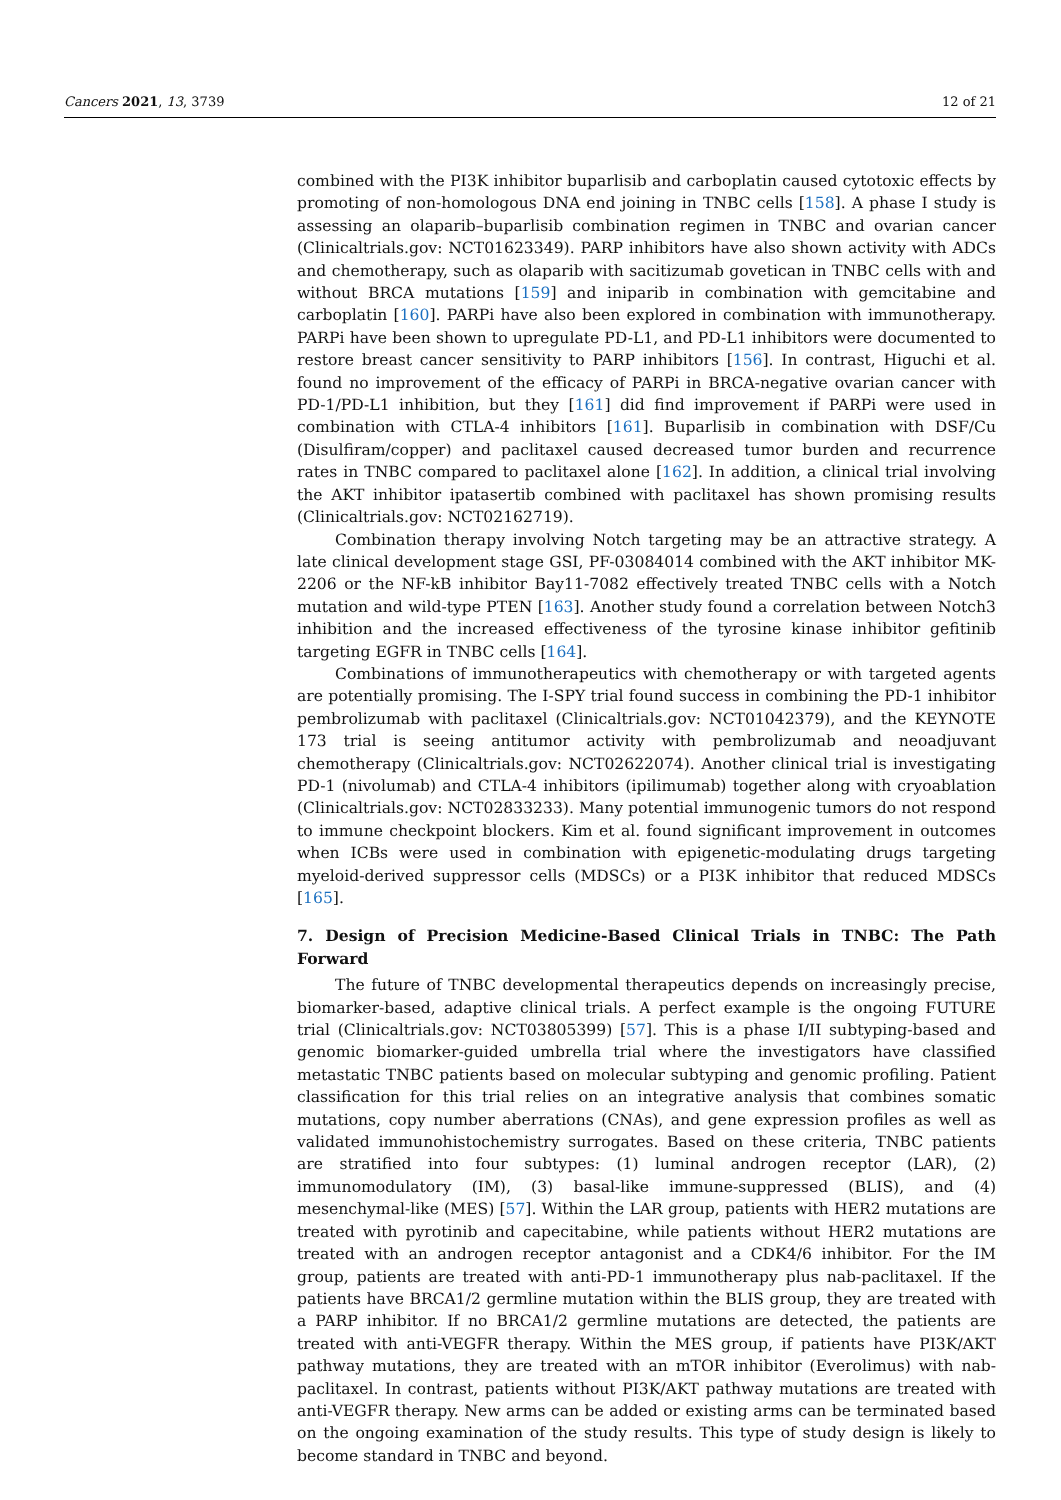Cancers 2021, 13, 3739 12 of 21
combined with the PI3K inhibitor buparlisib and carboplatin caused cytotoxic effects by promoting of non-homologous DNA end joining in TNBC cells [158]. A phase I study is assessing an olaparib–buparlisib combination regimen in TNBC and ovarian cancer (Clinicaltrials.gov: NCT01623349). PARP inhibitors have also shown activity with ADCs and chemotherapy, such as olaparib with sacitizumab govetican in TNBC cells with and without BRCA mutations [159] and iniparib in combination with gemcitabine and carboplatin [160]. PARPi have also been explored in combination with immunotherapy. PARPi have been shown to upregulate PD-L1, and PD-L1 inhibitors were documented to restore breast cancer sensitivity to PARP inhibitors [156]. In contrast, Higuchi et al. found no improvement of the efficacy of PARPi in BRCA-negative ovarian cancer with PD-1/PD-L1 inhibition, but they [161] did find improvement if PARPi were used in combination with CTLA-4 inhibitors [161]. Buparlisib in combination with DSF/Cu (Disulfiram/copper) and paclitaxel caused decreased tumor burden and recurrence rates in TNBC compared to paclitaxel alone [162]. In addition, a clinical trial involving the AKT inhibitor ipatasertib combined with paclitaxel has shown promising results (Clinicaltrials.gov: NCT02162719).
Combination therapy involving Notch targeting may be an attractive strategy. A late clinical development stage GSI, PF-03084014 combined with the AKT inhibitor MK-2206 or the NF-kB inhibitor Bay11-7082 effectively treated TNBC cells with a Notch mutation and wild-type PTEN [163]. Another study found a correlation between Notch3 inhibition and the increased effectiveness of the tyrosine kinase inhibitor gefitinib targeting EGFR in TNBC cells [164].
Combinations of immunotherapeutics with chemotherapy or with targeted agents are potentially promising. The I-SPY trial found success in combining the PD-1 inhibitor pembrolizumab with paclitaxel (Clinicaltrials.gov: NCT01042379), and the KEYNOTE 173 trial is seeing antitumor activity with pembrolizumab and neoadjuvant chemotherapy (Clinicaltrials.gov: NCT02622074). Another clinical trial is investigating PD-1 (nivolumab) and CTLA-4 inhibitors (ipilimumab) together along with cryoablation (Clinicaltrials.gov: NCT02833233). Many potential immunogenic tumors do not respond to immune checkpoint blockers. Kim et al. found significant improvement in outcomes when ICBs were used in combination with epigenetic-modulating drugs targeting myeloid-derived suppressor cells (MDSCs) or a PI3K inhibitor that reduced MDSCs [165].
7. Design of Precision Medicine-Based Clinical Trials in TNBC: The Path Forward
The future of TNBC developmental therapeutics depends on increasingly precise, biomarker-based, adaptive clinical trials. A perfect example is the ongoing FUTURE trial (Clinicaltrials.gov: NCT03805399) [57]. This is a phase I/II subtyping-based and genomic biomarker-guided umbrella trial where the investigators have classified metastatic TNBC patients based on molecular subtyping and genomic profiling. Patient classification for this trial relies on an integrative analysis that combines somatic mutations, copy number aberrations (CNAs), and gene expression profiles as well as validated immunohistochemistry surrogates. Based on these criteria, TNBC patients are stratified into four subtypes: (1) luminal androgen receptor (LAR), (2) immunomodulatory (IM), (3) basal-like immune-suppressed (BLIS), and (4) mesenchymal-like (MES) [57]. Within the LAR group, patients with HER2 mutations are treated with pyrotinib and capecitabine, while patients without HER2 mutations are treated with an androgen receptor antagonist and a CDK4/6 inhibitor. For the IM group, patients are treated with anti-PD-1 immunotherapy plus nab-paclitaxel. If the patients have BRCA1/2 germline mutation within the BLIS group, they are treated with a PARP inhibitor. If no BRCA1/2 germline mutations are detected, the patients are treated with anti-VEGFR therapy. Within the MES group, if patients have PI3K/AKT pathway mutations, they are treated with an mTOR inhibitor (Everolimus) with nab-paclitaxel. In contrast, patients without PI3K/AKT pathway mutations are treated with anti-VEGFR therapy. New arms can be added or existing arms can be terminated based on the ongoing examination of the study results. This type of study design is likely to become standard in TNBC and beyond.